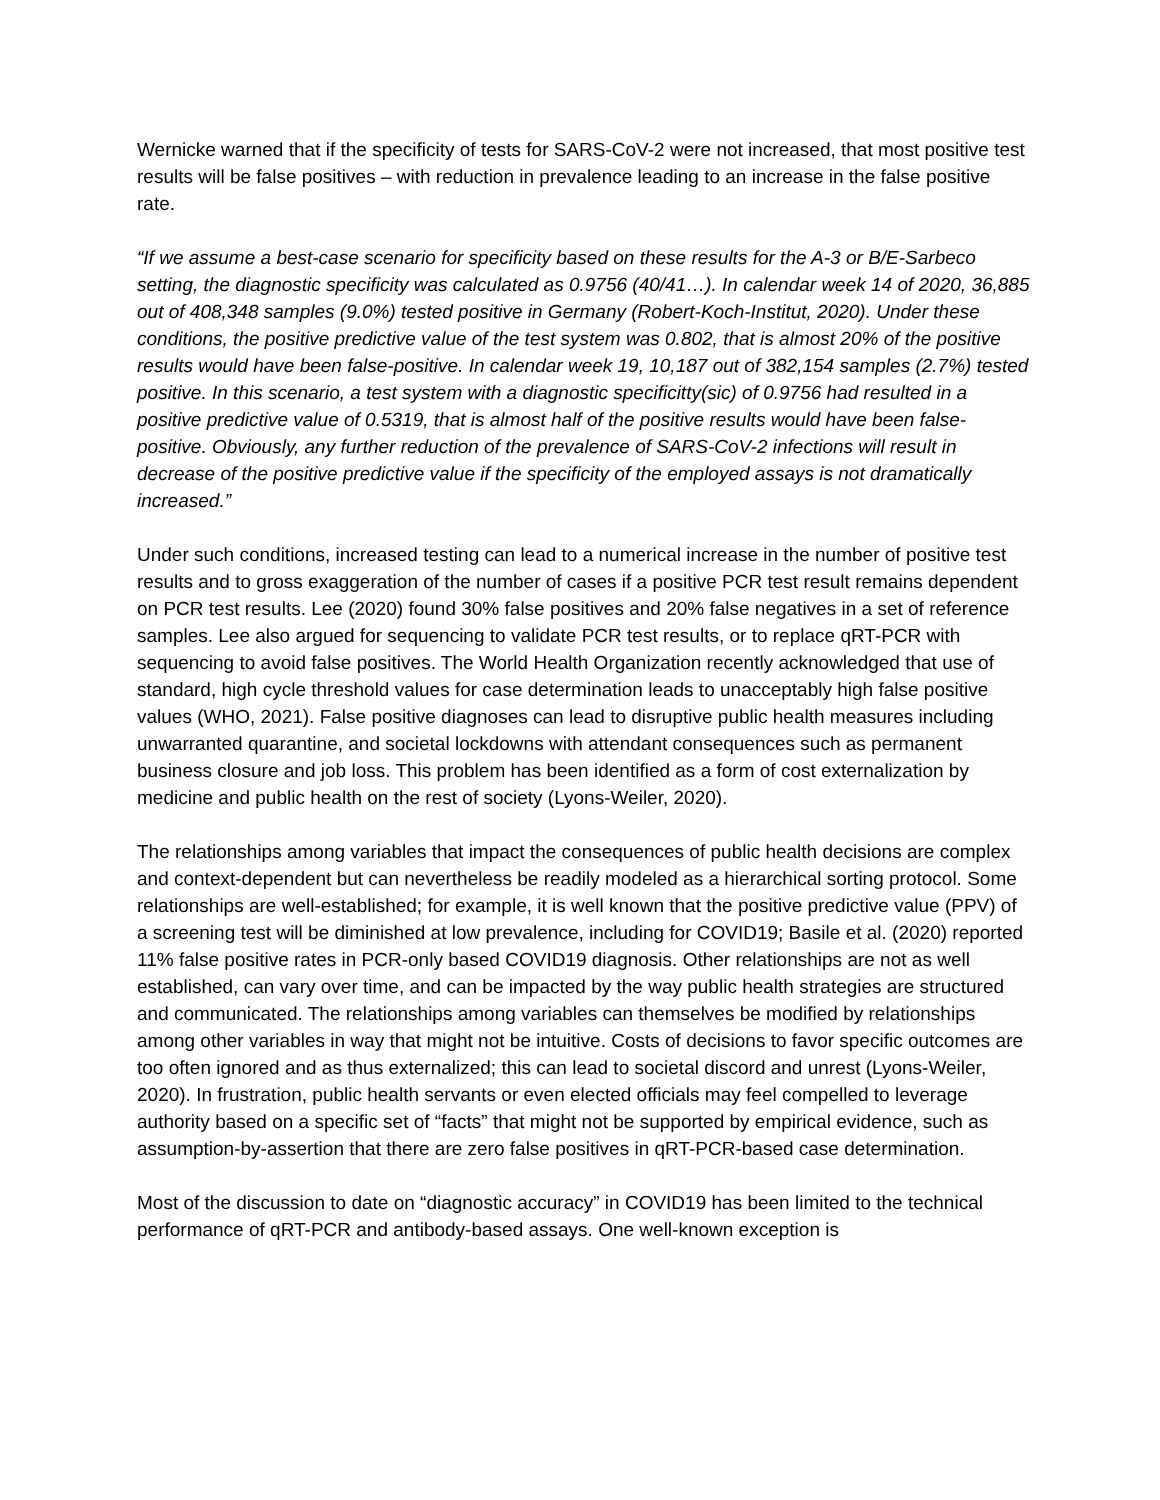Wernicke warned that if the specificity of tests for SARS-CoV-2 were not increased, that most positive test results will be false positives – with reduction in prevalence leading to an increase in the false positive rate.
“If we assume a best-case scenario for specificity based on these results for the A-3 or B/E-Sarbeco setting, the diagnostic specificity was calculated as 0.9756 (40/41…). In calendar week 14 of 2020, 36,885 out of 408,348 samples (9.0%) tested positive in Germany (Robert-Koch-Institut, 2020). Under these conditions, the positive predictive value of the test system was 0.802, that is almost 20% of the positive results would have been false-positive. In calendar week 19, 10,187 out of 382,154 samples (2.7%) tested positive. In this scenario, a test system with a diagnostic specificitty(sic) of 0.9756 had resulted in a positive predictive value of 0.5319, that is almost half of the positive results would have been false-positive. Obviously, any further reduction of the prevalence of SARS-CoV-2 infections will result in decrease of the positive predictive value if the specificity of the employed assays is not dramatically increased.”
Under such conditions, increased testing can lead to a numerical increase in the number of positive test results and to gross exaggeration of the number of cases if a positive PCR test result remains dependent on PCR test results. Lee (2020) found 30% false positives and 20% false negatives in a set of reference samples. Lee also argued for sequencing to validate PCR test results, or to replace qRT-PCR with sequencing to avoid false positives. The World Health Organization recently acknowledged that use of standard, high cycle threshold values for case determination leads to unacceptably high false positive values (WHO, 2021). False positive diagnoses can lead to disruptive public health measures including unwarranted quarantine, and societal lockdowns with attendant consequences such as permanent business closure and job loss. This problem has been identified as a form of cost externalization by medicine and public health on the rest of society (Lyons-Weiler, 2020).
The relationships among variables that impact the consequences of public health decisions are complex and context-dependent but can nevertheless be readily modeled as a hierarchical sorting protocol. Some relationships are well-established; for example, it is well known that the positive predictive value (PPV) of a screening test will be diminished at low prevalence, including for COVID19; Basile et al. (2020) reported 11% false positive rates in PCR-only based COVID19 diagnosis. Other relationships are not as well established, can vary over time, and can be impacted by the way public health strategies are structured and communicated. The relationships among variables can themselves be modified by relationships among other variables in way that might not be intuitive. Costs of decisions to favor specific outcomes are too often ignored and as thus externalized; this can lead to societal discord and unrest (Lyons-Weiler, 2020). In frustration, public health servants or even elected officials may feel compelled to leverage authority based on a specific set of “facts” that might not be supported by empirical evidence, such as assumption-by-assertion that there are zero false positives in qRT-PCR-based case determination.
Most of the discussion to date on “diagnostic accuracy” in COVID19 has been limited to the technical performance of qRT-PCR and antibody-based assays. One well-known exception is